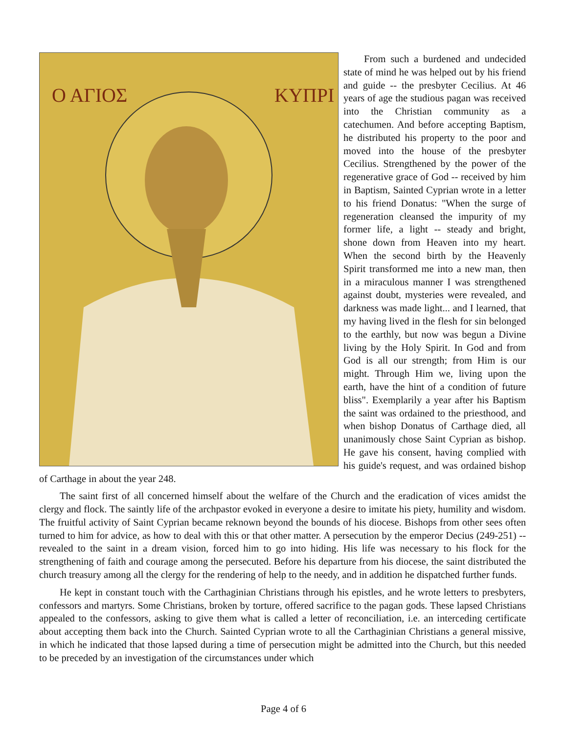Ο ΑΓΙΟΣ
ΚΥΠΡΙ
From such a burdened and undecided state of mind he was helped out by his friend and guide -- the presbyter Cecilius. At 46 years of age the studious pagan was received into the Christian community as a catechumen. And before accepting Baptism, he distributed his property to the poor and moved into the house of the presbyter Cecilius. Strengthened by the power of the regenerative grace of God -- received by him in Baptism, Sainted Cyprian wrote in a letter to his friend Donatus: "When the surge of regeneration cleansed the impurity of my former life, a light -- steady and bright, shone down from Heaven into my heart. When the second birth by the Heavenly Spirit transformed me into a new man, then in a miraculous manner I was strengthened against doubt, mysteries were revealed, and darkness was made light... and I learned, that my having lived in the flesh for sin belonged to the earthly, but now was begun a Divine living by the Holy Spirit. In God and from God is all our strength; from Him is our might. Through Him we, living upon the earth, have the hint of a condition of future bliss". Exemplarily a year after his Baptism the saint was ordained to the priesthood, and when bishop Donatus of Carthage died, all unanimously chose Saint Cyprian as bishop. He gave his consent, having complied with his guide's request, and was ordained bishop of Carthage in about the year 248.
The saint first of all concerned himself about the welfare of the Church and the eradication of vices amidst the clergy and flock. The saintly life of the archpastor evoked in everyone a desire to imitate his piety, humility and wisdom. The fruitful activity of Saint Cyprian became reknown beyond the bounds of his diocese. Bishops from other sees often turned to him for advice, as how to deal with this or that other matter. A persecution by the emperor Decius (249-251) -- revealed to the saint in a dream vision, forced him to go into hiding. His life was necessary to his flock for the strengthening of faith and courage among the persecuted. Before his departure from his diocese, the saint distributed the church treasury among all the clergy for the rendering of help to the needy, and in addition he dispatched further funds.
He kept in constant touch with the Carthaginian Christians through his epistles, and he wrote letters to presbyters, confessors and martyrs. Some Christians, broken by torture, offered sacrifice to the pagan gods. These lapsed Christians appealed to the confessors, asking to give them what is called a letter of reconciliation, i.e. an interceding certificate about accepting them back into the Church. Sainted Cyprian wrote to all the Carthaginian Christians a general missive, in which he indicated that those lapsed during a time of persecution might be admitted into the Church, but this needed to be preceded by an investigation of the circumstances under which
Page 4 of 6